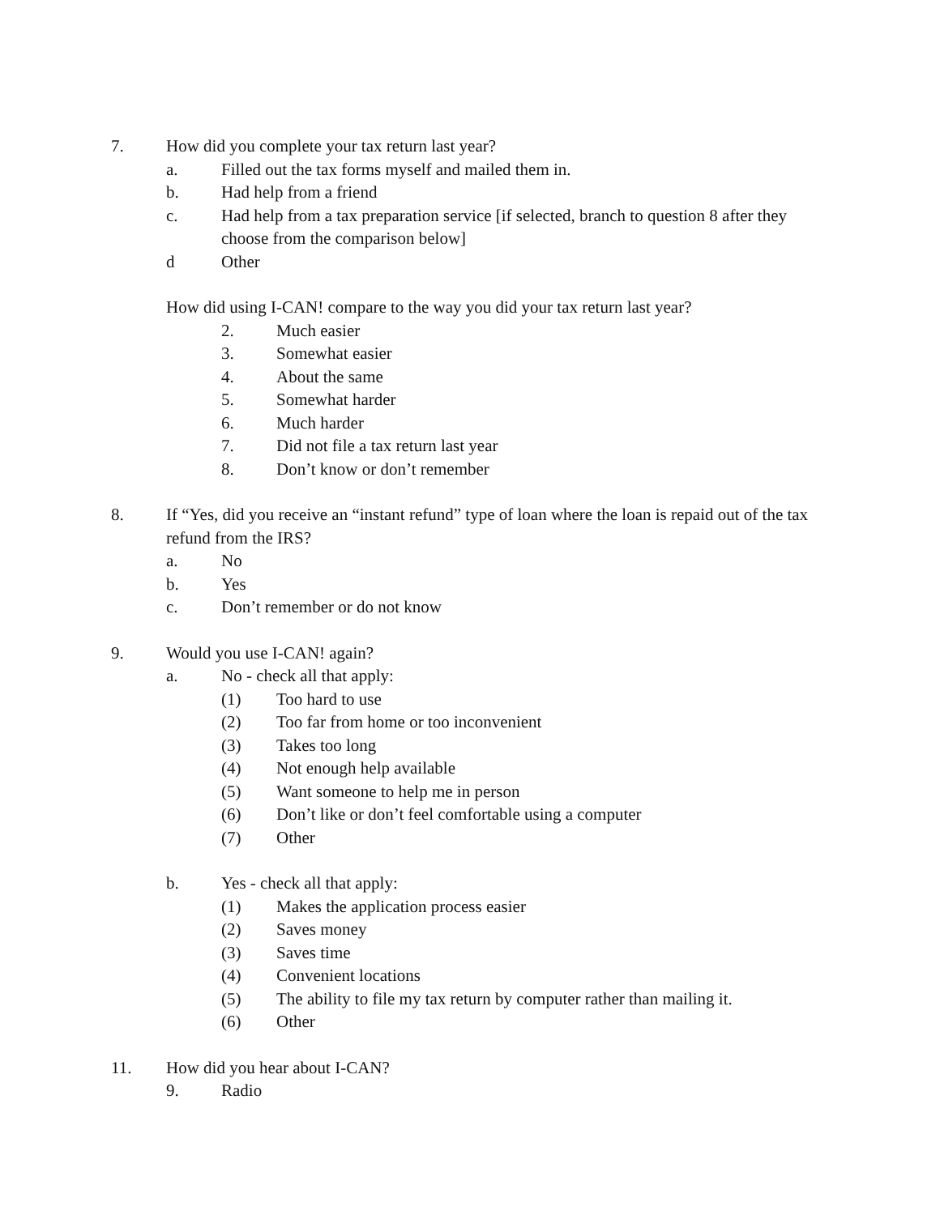7. How did you complete your tax return last year?
a. Filled out the tax forms myself and mailed them in.
b. Had help from a friend
c. Had help from a tax preparation service [if selected, branch to question 8 after they choose from the comparison below]
d Other
How did using I-CAN! compare to the way you did your tax return last year?
2. Much easier
3. Somewhat easier
4. About the same
5. Somewhat harder
6. Much harder
7. Did not file a tax return last year
8. Don’t know or don’t remember
8. If “Yes, did you receive an “instant refund” type of loan where the loan is repaid out of the tax refund from the IRS?
a. No
b. Yes
c. Don’t remember or do not know
9. Would you use I-CAN! again?
a. No - check all that apply:
(1) Too hard to use
(2) Too far from home or too inconvenient
(3) Takes too long
(4) Not enough help available
(5) Want someone to help me in person
(6) Don’t like or don’t feel comfortable using a computer
(7) Other
b. Yes - check all that apply:
(1) Makes the application process easier
(2) Saves money
(3) Saves time
(4) Convenient locations
(5) The ability to file my tax return by computer rather than mailing it.
(6) Other
11. How did you hear about I-CAN?
9. Radio